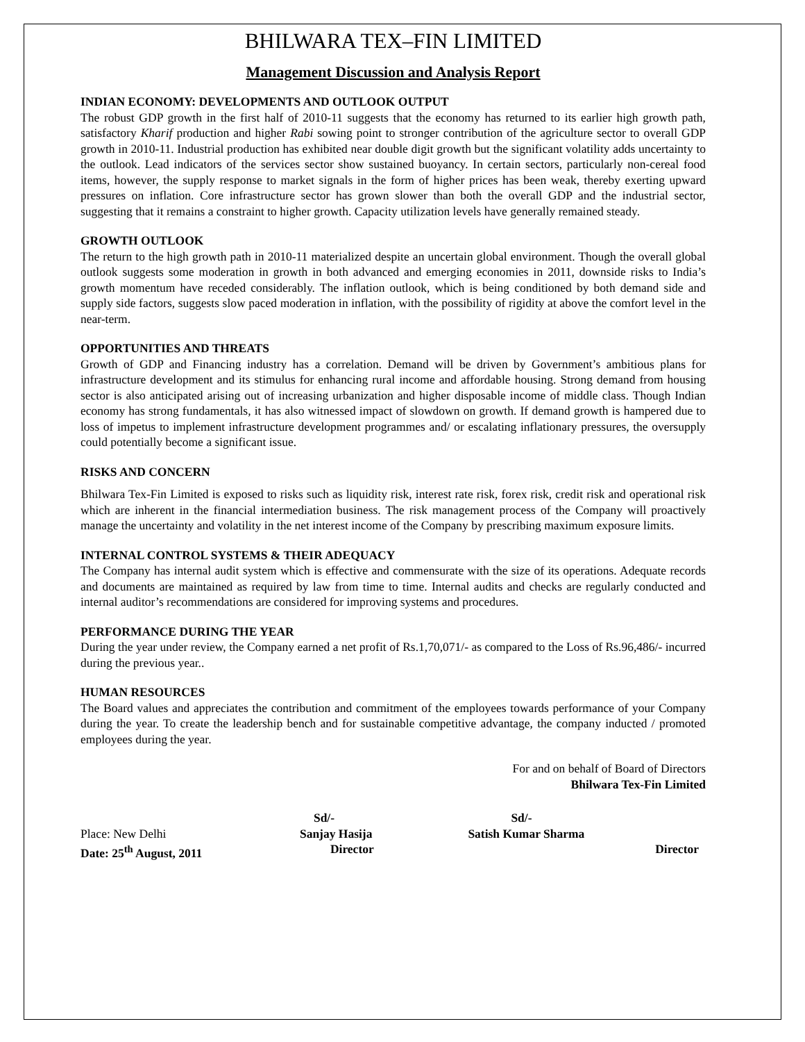BHILWARA TEX–FIN LIMITED
Management Discussion and Analysis Report
INDIAN ECONOMY: DEVELOPMENTS AND OUTLOOK OUTPUT
The robust GDP growth in the first half of 2010-11 suggests that the economy has returned to its earlier high growth path, satisfactory Kharif production and higher Rabi sowing point to stronger contribution of the agriculture sector to overall GDP growth in 2010-11. Industrial production has exhibited near double digit growth but the significant volatility adds uncertainty to the outlook. Lead indicators of the services sector show sustained buoyancy. In certain sectors, particularly non-cereal food items, however, the supply response to market signals in the form of higher prices has been weak, thereby exerting upward pressures on inflation. Core infrastructure sector has grown slower than both the overall GDP and the industrial sector, suggesting that it remains a constraint to higher growth. Capacity utilization levels have generally remained steady.
GROWTH OUTLOOK
The return to the high growth path in 2010-11 materialized despite an uncertain global environment. Though the overall global outlook suggests some moderation in growth in both advanced and emerging economies in 2011, downside risks to India’s growth momentum have receded considerably. The inflation outlook, which is being conditioned by both demand side and supply side factors, suggests slow paced moderation in inflation, with the possibility of rigidity at above the comfort level in the near-term.
OPPORTUNITIES AND THREATS
Growth of GDP and Financing industry has a correlation. Demand will be driven by Government’s ambitious plans for infrastructure development and its stimulus for enhancing rural income and affordable housing. Strong demand from housing sector is also anticipated arising out of increasing urbanization and higher disposable income of middle class. Though Indian economy has strong fundamentals, it has also witnessed impact of slowdown on growth. If demand growth is hampered due to loss of impetus to implement infrastructure development programmes and/ or escalating inflationary pressures, the oversupply could potentially become a significant issue.
RISKS AND CONCERN
Bhilwara Tex-Fin Limited is exposed to risks such as liquidity risk, interest rate risk, forex risk, credit risk and operational risk which are inherent in the financial intermediation business. The risk management process of the Company will proactively manage the uncertainty and volatility in the net interest income of the Company by prescribing maximum exposure limits.
INTERNAL CONTROL SYSTEMS & THEIR ADEQUACY
The Company has internal audit system which is effective and commensurate with the size of its operations. Adequate records and documents are maintained as required by law from time to time. Internal audits and checks are regularly conducted and internal auditor’s recommendations are considered for improving systems and procedures.
PERFORMANCE DURING THE YEAR
During the year under review, the Company earned a net profit of Rs.1,70,071/- as compared to the Loss of Rs.96,486/- incurred during the previous year..
HUMAN RESOURCES
The Board values and appreciates the contribution and commitment of the employees towards performance of your Company during the year. To create the leadership bench and for sustainable competitive advantage, the company inducted / promoted employees during the year.
For and on behalf of Board of Directors
Bhilwara Tex-Fin Limited
| | Sd/- | Sd/- |
| Place: New Delhi | Sanjay Hasija | Satish Kumar Sharma |
| Date: 25<sup>th</sup> August, 2011 | Director | Director |